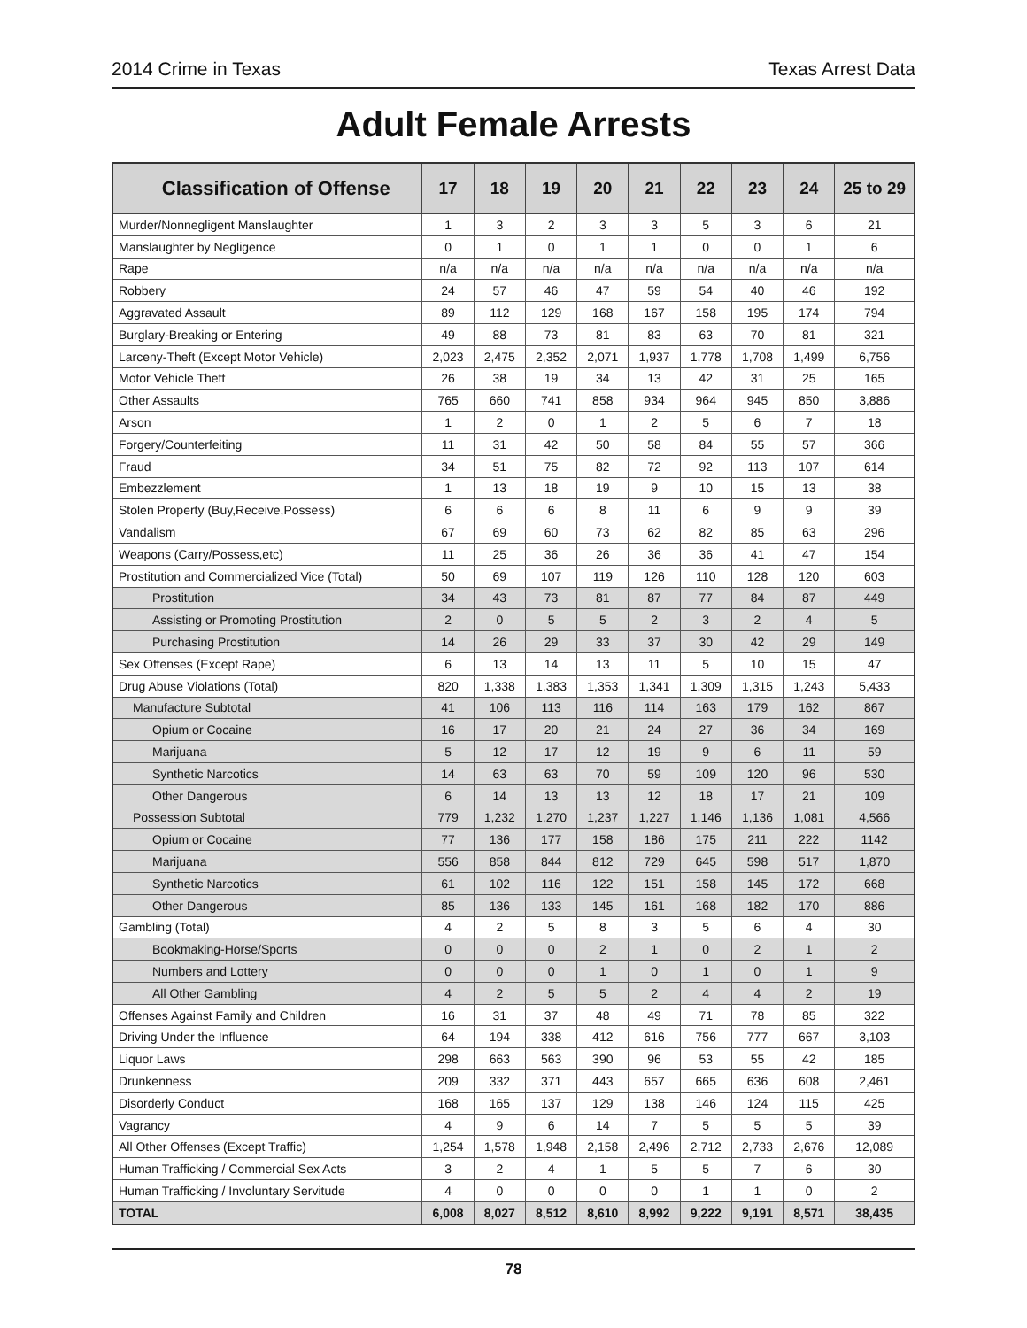2014 Crime in Texas Texas Arrest Data
Adult Female Arrests
| Classification of Offense | 17 | 18 | 19 | 20 | 21 | 22 | 23 | 24 | 25 to 29 |
| --- | --- | --- | --- | --- | --- | --- | --- | --- | --- |
| Murder/Nonnegligent Manslaughter | 1 | 3 | 2 | 3 | 3 | 5 | 3 | 6 | 21 |
| Manslaughter by Negligence | 0 | 1 | 0 | 1 | 1 | 0 | 0 | 1 | 6 |
| Rape | n/a | n/a | n/a | n/a | n/a | n/a | n/a | n/a | n/a |
| Robbery | 24 | 57 | 46 | 47 | 59 | 54 | 40 | 46 | 192 |
| Aggravated Assault | 89 | 112 | 129 | 168 | 167 | 158 | 195 | 174 | 794 |
| Burglary-Breaking or Entering | 49 | 88 | 73 | 81 | 83 | 63 | 70 | 81 | 321 |
| Larceny-Theft (Except Motor Vehicle) | 2,023 | 2,475 | 2,352 | 2,071 | 1,937 | 1,778 | 1,708 | 1,499 | 6,756 |
| Motor Vehicle Theft | 26 | 38 | 19 | 34 | 13 | 42 | 31 | 25 | 165 |
| Other Assaults | 765 | 660 | 741 | 858 | 934 | 964 | 945 | 850 | 3,886 |
| Arson | 1 | 2 | 0 | 1 | 2 | 5 | 6 | 7 | 18 |
| Forgery/Counterfeiting | 11 | 31 | 42 | 50 | 58 | 84 | 55 | 57 | 366 |
| Fraud | 34 | 51 | 75 | 82 | 72 | 92 | 113 | 107 | 614 |
| Embezzlement | 1 | 13 | 18 | 19 | 9 | 10 | 15 | 13 | 38 |
| Stolen Property (Buy,Receive,Possess) | 6 | 6 | 6 | 8 | 11 | 6 | 9 | 9 | 39 |
| Vandalism | 67 | 69 | 60 | 73 | 62 | 82 | 85 | 63 | 296 |
| Weapons (Carry/Possess,etc) | 11 | 25 | 36 | 26 | 36 | 36 | 41 | 47 | 154 |
| Prostitution and Commercialized Vice (Total) | 50 | 69 | 107 | 119 | 126 | 110 | 128 | 120 | 603 |
| Prostitution | 34 | 43 | 73 | 81 | 87 | 77 | 84 | 87 | 449 |
| Assisting or Promoting Prostitution | 2 | 0 | 5 | 5 | 2 | 3 | 2 | 4 | 5 |
| Purchasing Prostitution | 14 | 26 | 29 | 33 | 37 | 30 | 42 | 29 | 149 |
| Sex Offenses (Except Rape) | 6 | 13 | 14 | 13 | 11 | 5 | 10 | 15 | 47 |
| Drug Abuse Violations (Total) | 820 | 1,338 | 1,383 | 1,353 | 1,341 | 1,309 | 1,315 | 1,243 | 5,433 |
| Manufacture Subtotal | 41 | 106 | 113 | 116 | 114 | 163 | 179 | 162 | 867 |
| Opium or Cocaine | 16 | 17 | 20 | 21 | 24 | 27 | 36 | 34 | 169 |
| Marijuana | 5 | 12 | 17 | 12 | 19 | 9 | 6 | 11 | 59 |
| Synthetic Narcotics | 14 | 63 | 63 | 70 | 59 | 109 | 120 | 96 | 530 |
| Other Dangerous | 6 | 14 | 13 | 13 | 12 | 18 | 17 | 21 | 109 |
| Possession Subtotal | 779 | 1,232 | 1,270 | 1,237 | 1,227 | 1,146 | 1,136 | 1,081 | 4,566 |
| Opium or Cocaine | 77 | 136 | 177 | 158 | 186 | 175 | 211 | 222 | 1142 |
| Marijuana | 556 | 858 | 844 | 812 | 729 | 645 | 598 | 517 | 1,870 |
| Synthetic Narcotics | 61 | 102 | 116 | 122 | 151 | 158 | 145 | 172 | 668 |
| Other Dangerous | 85 | 136 | 133 | 145 | 161 | 168 | 182 | 170 | 886 |
| Gambling (Total) | 4 | 2 | 5 | 8 | 3 | 5 | 6 | 4 | 30 |
| Bookmaking-Horse/Sports | 0 | 0 | 0 | 2 | 1 | 0 | 2 | 1 | 2 |
| Numbers and Lottery | 0 | 0 | 0 | 1 | 0 | 1 | 0 | 1 | 9 |
| All Other Gambling | 4 | 2 | 5 | 5 | 2 | 4 | 4 | 2 | 19 |
| Offenses Against Family and Children | 16 | 31 | 37 | 48 | 49 | 71 | 78 | 85 | 322 |
| Driving Under the Influence | 64 | 194 | 338 | 412 | 616 | 756 | 777 | 667 | 3,103 |
| Liquor Laws | 298 | 663 | 563 | 390 | 96 | 53 | 55 | 42 | 185 |
| Drunkenness | 209 | 332 | 371 | 443 | 657 | 665 | 636 | 608 | 2,461 |
| Disorderly Conduct | 168 | 165 | 137 | 129 | 138 | 146 | 124 | 115 | 425 |
| Vagrancy | 4 | 9 | 6 | 14 | 7 | 5 | 5 | 5 | 39 |
| All Other Offenses (Except Traffic) | 1,254 | 1,578 | 1,948 | 2,158 | 2,496 | 2,712 | 2,733 | 2,676 | 12,089 |
| Human Trafficking / Commercial Sex Acts | 3 | 2 | 4 | 1 | 5 | 5 | 7 | 6 | 30 |
| Human Trafficking / Involuntary Servitude | 4 | 0 | 0 | 0 | 0 | 1 | 1 | 0 | 2 |
| TOTAL | 6,008 | 8,027 | 8,512 | 8,610 | 8,992 | 9,222 | 9,191 | 8,571 | 38,435 |
78